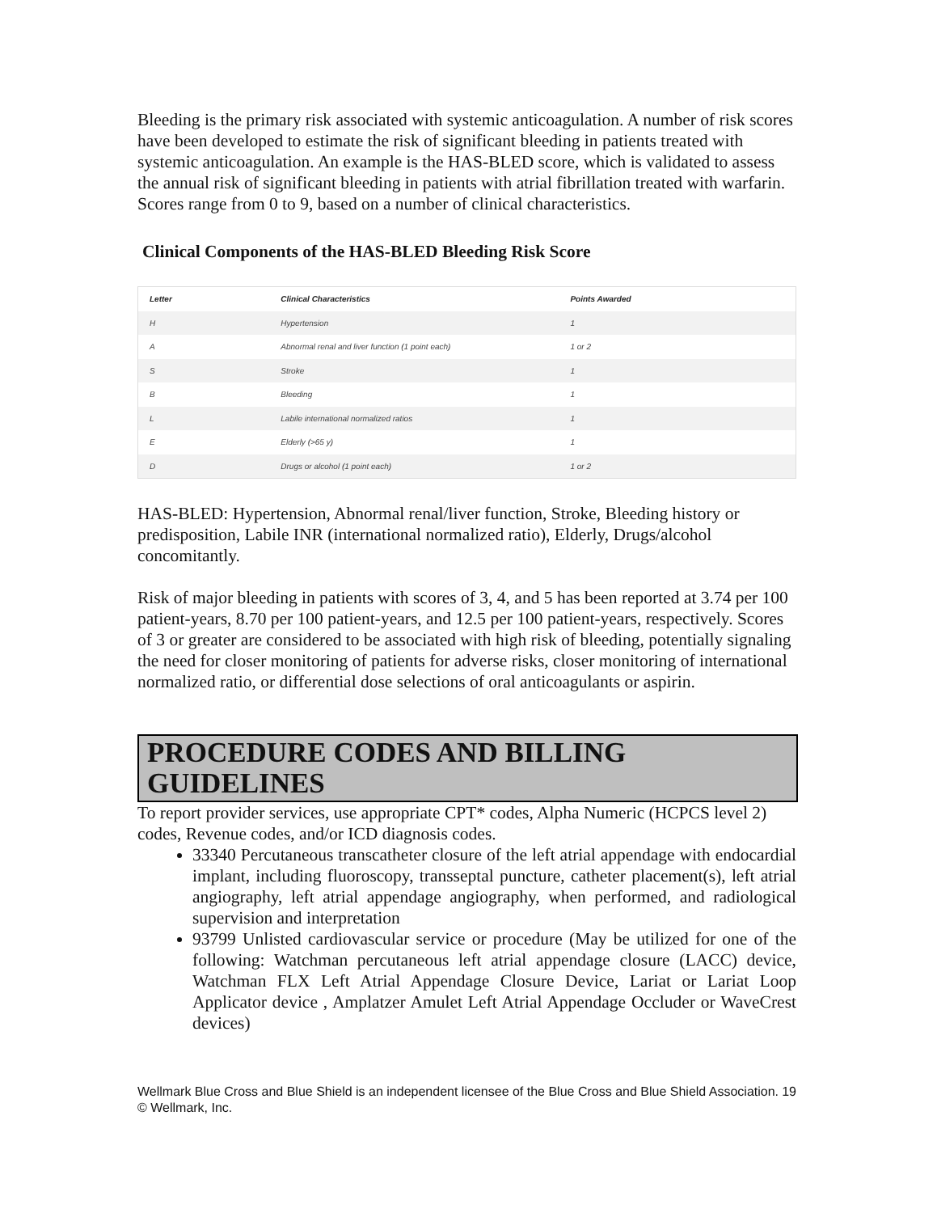Bleeding is the primary risk associated with systemic anticoagulation. A number of risk scores have been developed to estimate the risk of significant bleeding in patients treated with systemic anticoagulation. An example is the HAS-BLED score, which is validated to assess the annual risk of significant bleeding in patients with atrial fibrillation treated with warfarin. Scores range from 0 to 9, based on a number of clinical characteristics.
Clinical Components of the HAS-BLED Bleeding Risk Score
| Letter | Clinical Characteristics | Points Awarded |
| --- | --- | --- |
| H | Hypertension | 1 |
| A | Abnormal renal and liver function (1 point each) | 1 or 2 |
| S | Stroke | 1 |
| B | Bleeding | 1 |
| L | Labile international normalized ratios | 1 |
| E | Elderly (>65 y) | 1 |
| D | Drugs or alcohol (1 point each) | 1 or 2 |
HAS-BLED: Hypertension, Abnormal renal/liver function, Stroke, Bleeding history or predisposition, Labile INR (international normalized ratio), Elderly, Drugs/alcohol concomitantly.
Risk of major bleeding in patients with scores of 3, 4, and 5 has been reported at 3.74 per 100 patient-years, 8.70 per 100 patient-years, and 12.5 per 100 patient-years, respectively. Scores of 3 or greater are considered to be associated with high risk of bleeding, potentially signaling the need for closer monitoring of patients for adverse risks, closer monitoring of international normalized ratio, or differential dose selections of oral anticoagulants or aspirin.
PROCEDURE CODES AND BILLING GUIDELINES
To report provider services, use appropriate CPT* codes, Alpha Numeric (HCPCS level 2) codes, Revenue codes, and/or ICD diagnosis codes.
33340 Percutaneous transcatheter closure of the left atrial appendage with endocardial implant, including fluoroscopy, transseptal puncture, catheter placement(s), left atrial angiography, left atrial appendage angiography, when performed, and radiological supervision and interpretation
93799 Unlisted cardiovascular service or procedure (May be utilized for one of the following: Watchman percutaneous left atrial appendage closure (LACC) device, Watchman FLX Left Atrial Appendage Closure Device, Lariat or Lariat Loop Applicator device , Amplatzer Amulet Left Atrial Appendage Occluder or WaveCrest devices)
Wellmark Blue Cross and Blue Shield is an independent licensee of the Blue Cross and Blue Shield Association. 19
© Wellmark, Inc.